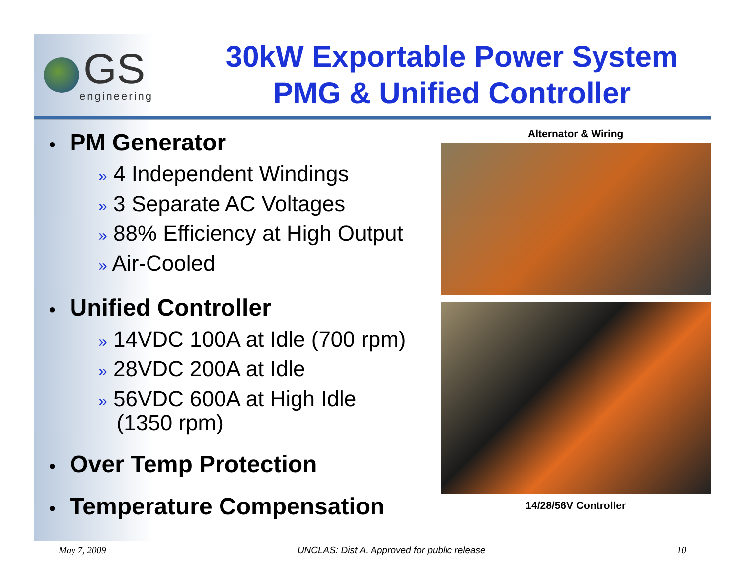GS
engineering
30kW Exportable Power System
PMG & Unified Controller
● PM Generator
» 4 Independent Windings
» 3 Separate AC Voltages
» 88% Efficiency at High Output
» Air-Cooled
● Unified Controller
» 14VDC 100A at Idle (700 rpm)
» 28VDC 200A at Idle
» 56VDC 600A at High Idle
(1350 rpm)
● Over Temp Protection
● Temperature Compensation
Alternator & Wiring
14/28/56V Controller
May 7, 2009 UNCLAS: Dist A. Approved for public release
10